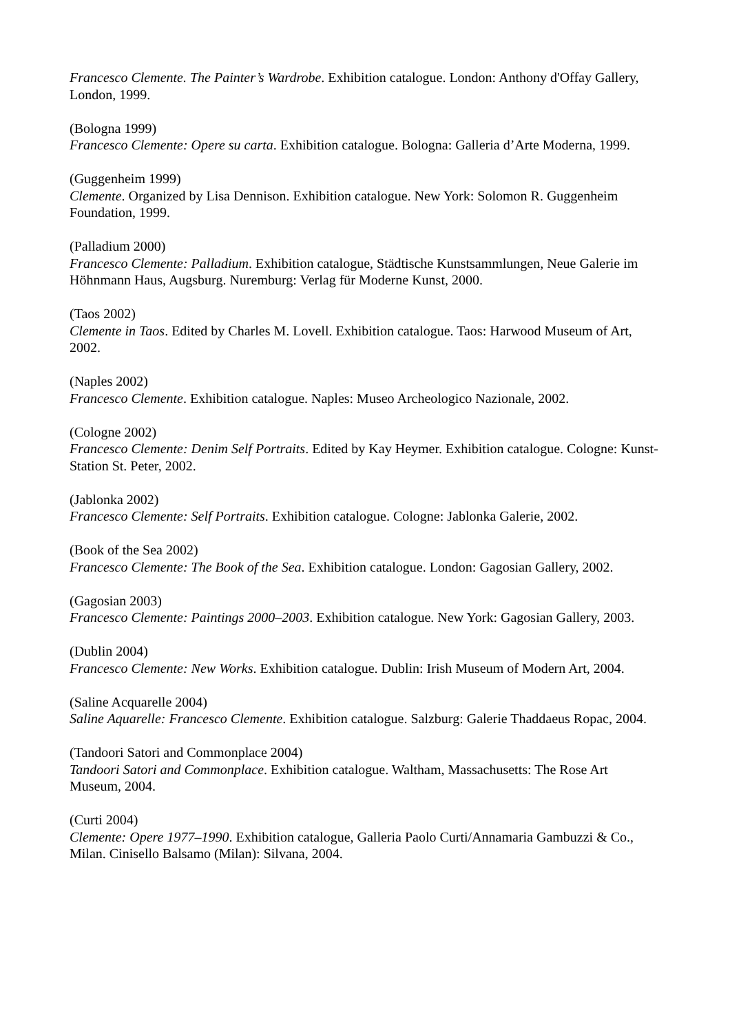Francesco Clemente. The Painter’s Wardrobe. Exhibition catalogue. London: Anthony d'Offay Gallery, London, 1999.
(Bologna 1999)
Francesco Clemente: Opere su carta. Exhibition catalogue. Bologna: Galleria d’Arte Moderna, 1999.
(Guggenheim 1999)
Clemente. Organized by Lisa Dennison. Exhibition catalogue. New York: Solomon R. Guggenheim Foundation, 1999.
(Palladium 2000)
Francesco Clemente: Palladium. Exhibition catalogue, Städtische Kunstsammlungen, Neue Galerie im Höhnmann Haus, Augsburg. Nuremburg: Verlag für Moderne Kunst, 2000.
(Taos 2002)
Clemente in Taos. Edited by Charles M. Lovell. Exhibition catalogue. Taos: Harwood Museum of Art, 2002.
(Naples 2002)
Francesco Clemente. Exhibition catalogue. Naples: Museo Archeologico Nazionale, 2002.
(Cologne 2002)
Francesco Clemente: Denim Self Portraits. Edited by Kay Heymer. Exhibition catalogue. Cologne: Kunst-Station St. Peter, 2002.
(Jablonka 2002)
Francesco Clemente: Self Portraits. Exhibition catalogue. Cologne: Jablonka Galerie, 2002.
(Book of the Sea 2002)
Francesco Clemente: The Book of the Sea. Exhibition catalogue. London: Gagosian Gallery, 2002.
(Gagosian 2003)
Francesco Clemente: Paintings 2000–2003. Exhibition catalogue. New York: Gagosian Gallery, 2003.
(Dublin 2004)
Francesco Clemente: New Works. Exhibition catalogue. Dublin: Irish Museum of Modern Art, 2004.
(Saline Acquarelle 2004)
Saline Aquarelle: Francesco Clemente. Exhibition catalogue. Salzburg: Galerie Thaddaeus Ropac, 2004.
(Tandoori Satori and Commonplace 2004)
Tandoori Satori and Commonplace. Exhibition catalogue. Waltham, Massachusetts: The Rose Art Museum, 2004.
(Curti 2004)
Clemente: Opere 1977–1990. Exhibition catalogue, Galleria Paolo Curti/Annamaria Gambuzzi & Co., Milan. Cinisello Balsamo (Milan): Silvana, 2004.